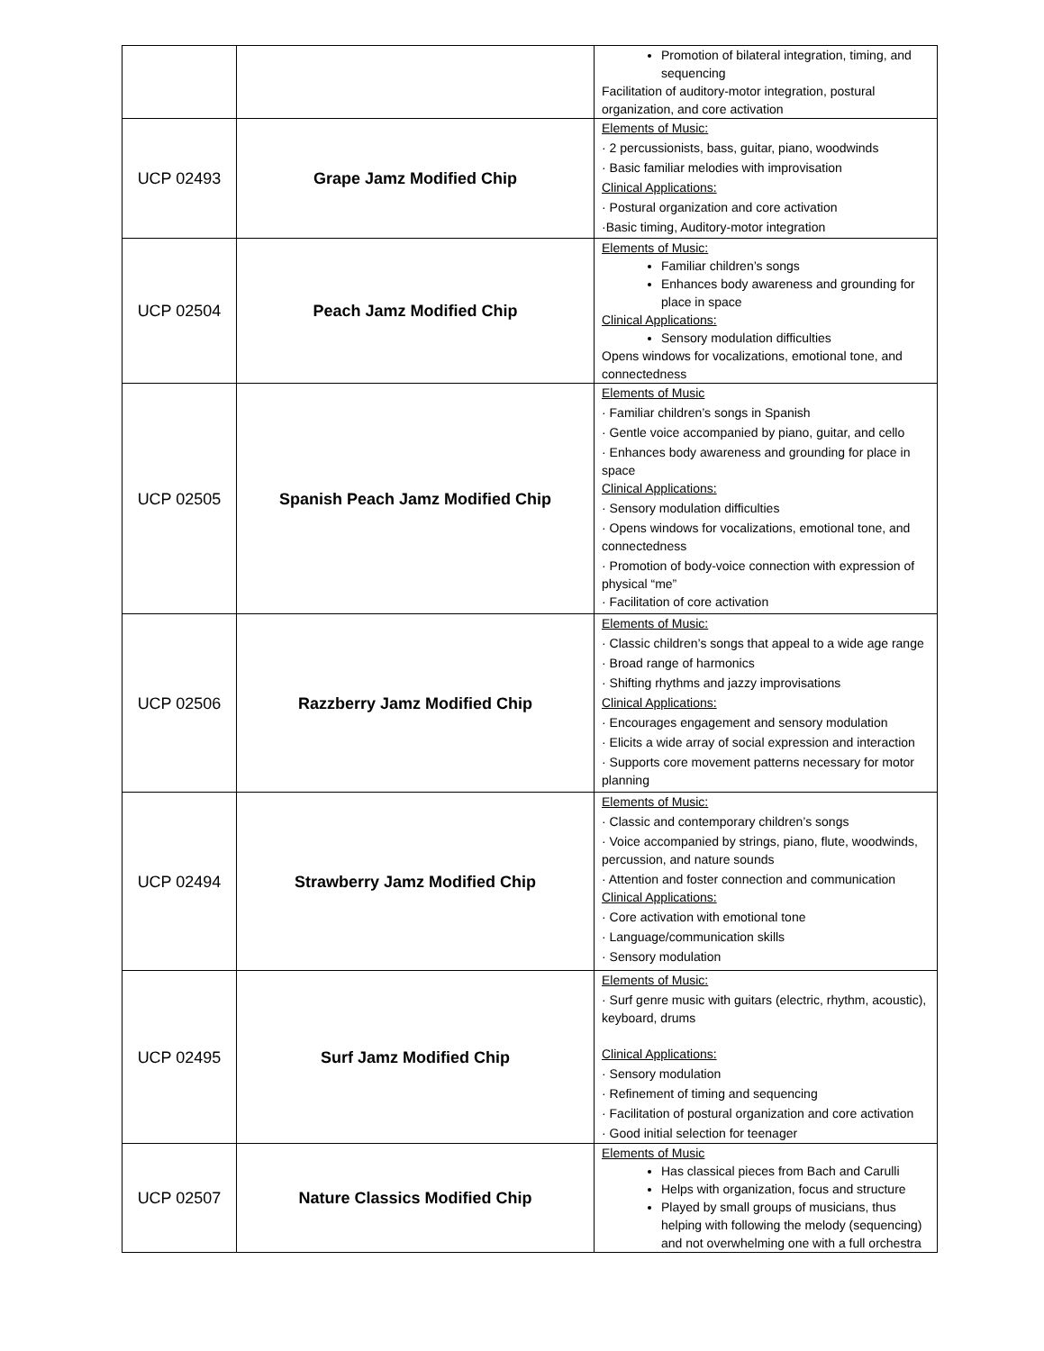| | | Promotion of bilateral integration, timing, and sequencing Facilitation of auditory-motor integration, postural organization, and core activation |
| UCP 02493 | Grape Jamz Modified Chip | Elements of Music: · 2 percussionists, bass, guitar, piano, woodwinds · Basic familiar melodies with improvisation Clinical Applications: · Postural organization and core activation ·Basic timing, Auditory-motor integration |
| UCP 02504 | Peach Jamz Modified Chip | Elements of Music: Familiar children’s songs Enhances body awareness and grounding for place in space Clinical Applications: Sensory modulation difficulties Opens windows for vocalizations, emotional tone, and connectedness |
| UCP 02505 | Spanish Peach Jamz Modified Chip | Elements of Music · Familiar children’s songs in Spanish · Gentle voice accompanied by piano, guitar, and cello · Enhances body awareness and grounding for place in space Clinical Applications: · Sensory modulation difficulties · Opens windows for vocalizations, emotional tone, and connectedness · Promotion of body-voice connection with expression of physical “me” · Facilitation of core activation |
| UCP 02506 | Razzberry Jamz Modified Chip | Elements of Music: · Classic children’s songs that appeal to a wide age range · Broad range of harmonics · Shifting rhythms and jazzy improvisations Clinical Applications: · Encourages engagement and sensory modulation · Elicits a wide array of social expression and interaction · Supports core movement patterns necessary for motor planning |
| UCP 02494 | Strawberry Jamz Modified Chip | Elements of Music: · Classic and contemporary children’s songs · Voice accompanied by strings, piano, flute, woodwinds, percussion, and nature sounds · Attention and foster connection and communication Clinical Applications: · Core activation with emotional tone · Language/communication skills · Sensory modulation |
| UCP 02495 | Surf Jamz Modified Chip | Elements of Music: · Surf genre music with guitars (electric, rhythm, acoustic), keyboard, drums Clinical Applications: · Sensory modulation · Refinement of timing and sequencing · Facilitation of postural organization and core activation · Good initial selection for teenager |
| UCP 02507 | Nature Classics Modified Chip | Elements of Music Has classical pieces from Bach and Carulli Helps with organization, focus and structure Played by small groups of musicians, thus helping with following the melody (sequencing) and not overwhelming one with a full orchestra |